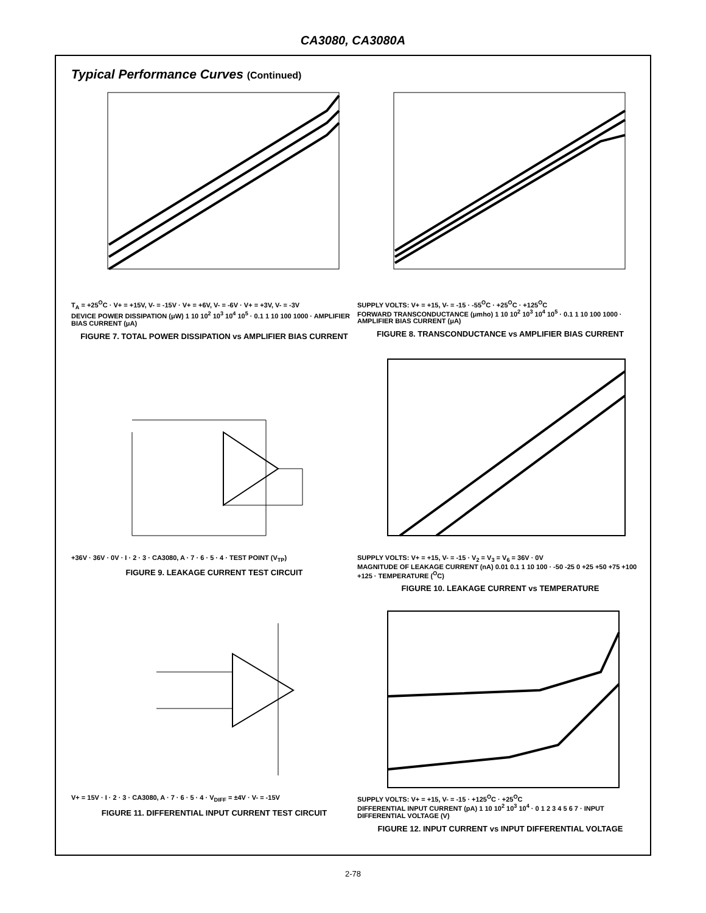CA3080, CA3080A
Typical Performance Curves (Continued)
T<sub>A</sub> = +25<sup>O</sup>C · V+ = +15V, V- = -15V · V+ = +6V, V- = -6V · V+ = +3V, V- = -3V
DEVICE POWER DISSIPATION (μW) 1 10 10<sup>2</sup> 10<sup>3</sup> 10<sup>4</sup> 10<sup>5</sup> · 0.1 1 10 100 1000 · AMPLIFIER BIAS CURRENT (μA)
FIGURE 7. TOTAL POWER DISSIPATION vs AMPLIFIER BIAS CURRENT
SUPPLY VOLTS: V+ = +15, V- = -15 · -55<sup>O</sup>C · +25<sup>O</sup>C · +125<sup>O</sup>C
FORWARD TRANSCONDUCTANCE (μmho) 1 10 10<sup>2</sup> 10<sup>3</sup> 10<sup>4</sup> 10<sup>5</sup> · 0.1 1 10 100 1000 · AMPLIFIER BIAS CURRENT (μA)
FIGURE 8. TRANSCONDUCTANCE vs AMPLIFIER BIAS CURRENT
+36V · 36V · 0V · I · 2 · 3 · CA3080, A · 7 · 6 · 5 · 4 · TEST POINT (V<sub>TP</sub>)
FIGURE 9. LEAKAGE CURRENT TEST CIRCUIT
SUPPLY VOLTS: V+ = +15, V- = -15 · V<sub>2</sub> = V<sub>3</sub> = V<sub>6</sub> = 36V · 0V
MAGNITUDE OF LEAKAGE CURRENT (nA) 0.01 0.1 1 10 100 · -50 -25 0 +25 +50 +75 +100 +125 · TEMPERATURE (<sup>O</sup>C)
FIGURE 10. LEAKAGE CURRENT vs TEMPERATURE
V+ = 15V · I · 2 · 3 · CA3080, A · 7 · 6 · 5 · 4 · V<sub>DIFF</sub> = ±4V · V- = -15V
FIGURE 11. DIFFERENTIAL INPUT CURRENT TEST CIRCUIT
SUPPLY VOLTS: V+ = +15, V- = -15 · +125<sup>O</sup>C · +25<sup>O</sup>C
DIFFERENTIAL INPUT CURRENT (pA) 1 10 10<sup>2</sup> 10<sup>3</sup> 10<sup>4</sup> · 0 1 2 3 4 5 6 7 · INPUT DIFFERENTIAL VOLTAGE (V)
FIGURE 12. INPUT CURRENT vs INPUT DIFFERENTIAL VOLTAGE
2-78